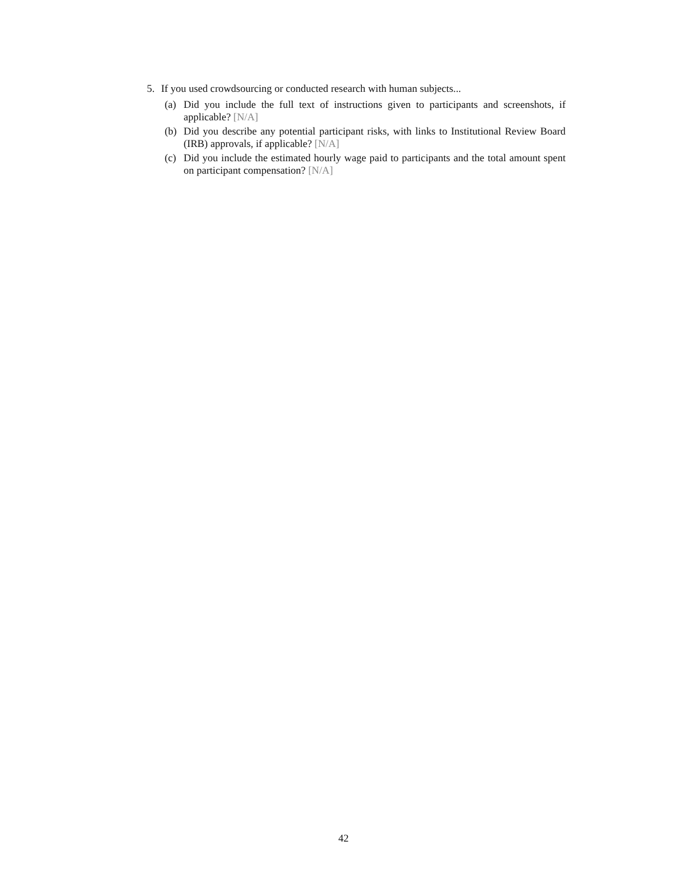5. If you used crowdsourcing or conducted research with human subjects...
(a) Did you include the full text of instructions given to participants and screenshots, if applicable? [N/A]
(b) Did you describe any potential participant risks, with links to Institutional Review Board (IRB) approvals, if applicable? [N/A]
(c) Did you include the estimated hourly wage paid to participants and the total amount spent on participant compensation? [N/A]
42